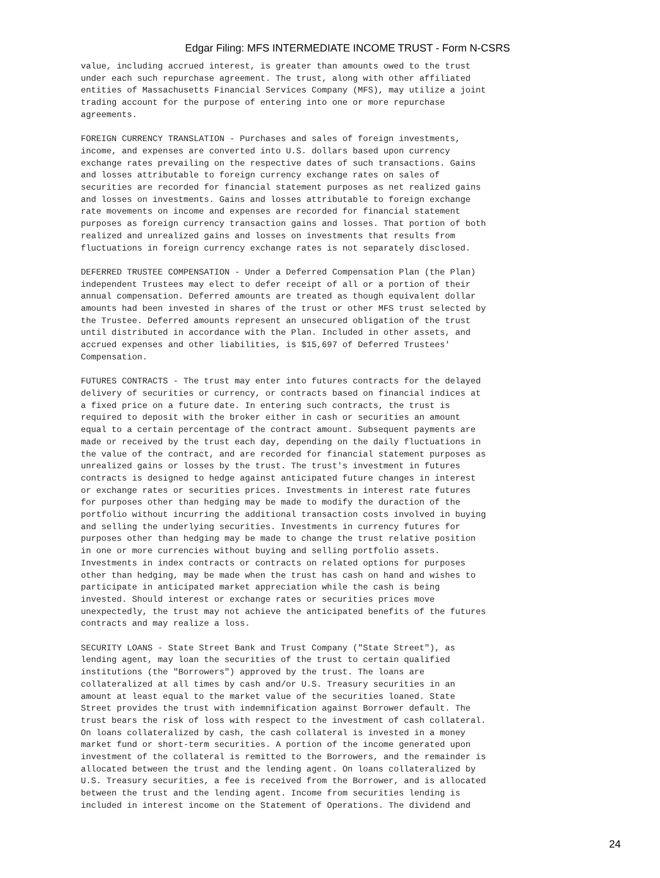Edgar Filing: MFS INTERMEDIATE INCOME TRUST - Form N-CSRS
value, including accrued interest, is greater than amounts owed to the trust
under each such repurchase agreement. The trust, along with other affiliated
entities of Massachusetts Financial Services Company (MFS), may utilize a joint
trading account for the purpose of entering into one or more repurchase
agreements.

FOREIGN CURRENCY TRANSLATION - Purchases and sales of foreign investments,
income, and expenses are converted into U.S. dollars based upon currency
exchange rates prevailing on the respective dates of such transactions. Gains
and losses attributable to foreign currency exchange rates on sales of
securities are recorded for financial statement purposes as net realized gains
and losses on investments. Gains and losses attributable to foreign exchange
rate movements on income and expenses are recorded for financial statement
purposes as foreign currency transaction gains and losses. That portion of both
realized and unrealized gains and losses on investments that results from
fluctuations in foreign currency exchange rates is not separately disclosed.

DEFERRED TRUSTEE COMPENSATION - Under a Deferred Compensation Plan (the Plan)
independent Trustees may elect to defer receipt of all or a portion of their
annual compensation. Deferred amounts are treated as though equivalent dollar
amounts had been invested in shares of the trust or other MFS trust selected by
the Trustee. Deferred amounts represent an unsecured obligation of the trust
until distributed in accordance with the Plan. Included in other assets, and
accrued expenses and other liabilities, is $15,697 of Deferred Trustees'
Compensation.

FUTURES CONTRACTS - The trust may enter into futures contracts for the delayed
delivery of securities or currency, or contracts based on financial indices at
a fixed price on a future date. In entering such contracts, the trust is
required to deposit with the broker either in cash or securities an amount
equal to a certain percentage of the contract amount. Subsequent payments are
made or received by the trust each day, depending on the daily fluctuations in
the value of the contract, and are recorded for financial statement purposes as
unrealized gains or losses by the trust. The trust's investment in futures
contracts is designed to hedge against anticipated future changes in interest
or exchange rates or securities prices. Investments in interest rate futures
for purposes other than hedging may be made to modify the duraction of the
portfolio without incurring the additional transaction costs involved in buying
and selling the underlying securities. Investments in currency futures for
purposes other than hedging may be made to change the trust relative position
in one or more currencies without buying and selling portfolio assets.
Investments in index contracts or contracts on related options for purposes
other than hedging, may be made when the trust has cash on hand and wishes to
participate in anticipated market appreciation while the cash is being
invested. Should interest or exchange rates or securities prices move
unexpectedly, the trust may not achieve the anticipated benefits of the futures
contracts and may realize a loss.

SECURITY LOANS - State Street Bank and Trust Company ("State Street"), as
lending agent, may loan the securities of the trust to certain qualified
institutions (the "Borrowers") approved by the trust. The loans are
collateralized at all times by cash and/or U.S. Treasury securities in an
amount at least equal to the market value of the securities loaned. State
Street provides the trust with indemnification against Borrower default. The
trust bears the risk of loss with respect to the investment of cash collateral.
On loans collateralized by cash, the cash collateral is invested in a money
market fund or short-term securities. A portion of the income generated upon
investment of the collateral is remitted to the Borrowers, and the remainder is
allocated between the trust and the lending agent. On loans collateralized by
U.S. Treasury securities, a fee is received from the Borrower, and is allocated
between the trust and the lending agent. Income from securities lending is
included in interest income on the Statement of Operations. The dividend and
24